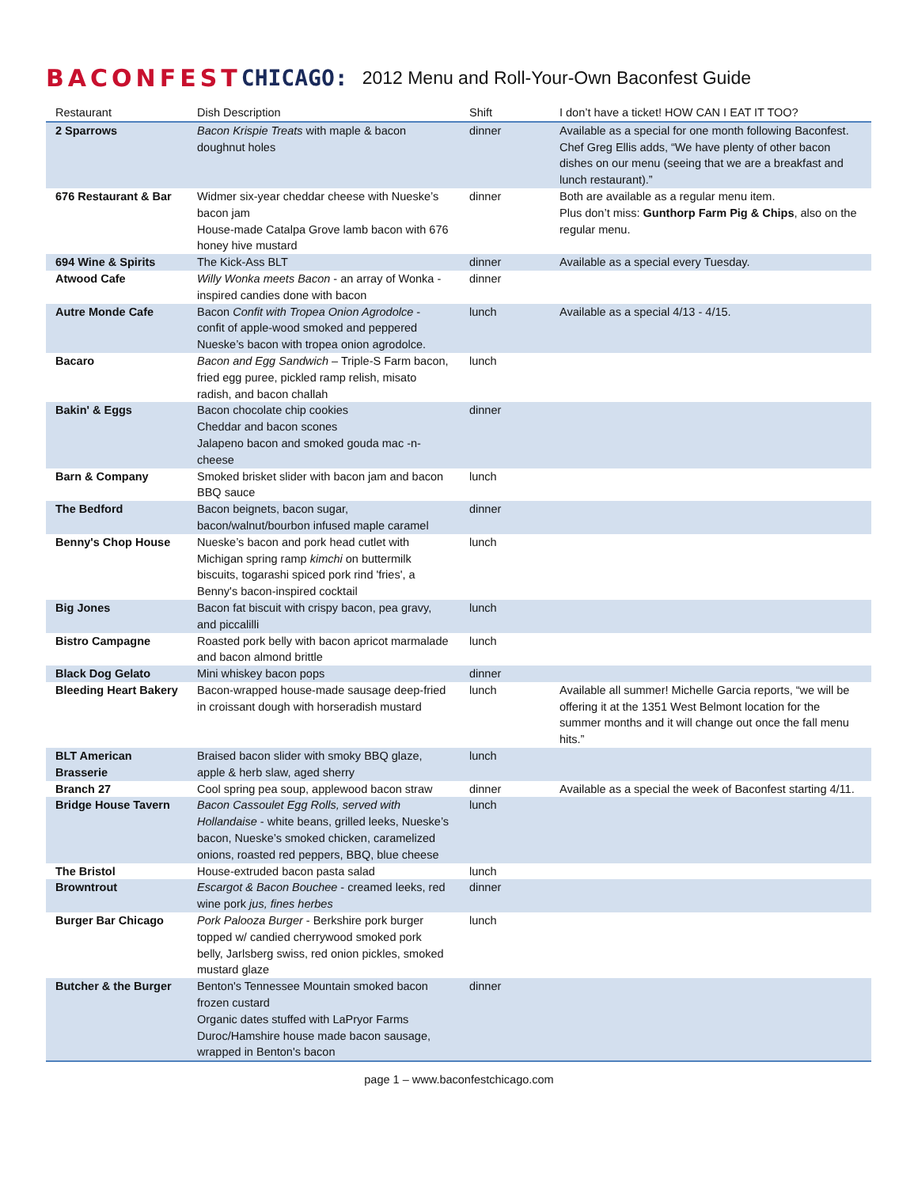BACONFEST CHICAGO: 2012 Menu and Roll-Your-Own Baconfest Guide
| Restaurant | Dish Description | Shift | I don’t have a ticket! HOW CAN I EAT IT TOO? |
| --- | --- | --- | --- |
| 2 Sparrows | Bacon Krispie Treats with maple & bacon doughnut holes | dinner | Available as a special for one month following Baconfest. Chef Greg Ellis adds, “We have plenty of other bacon dishes on our menu (seeing that we are a breakfast and lunch restaurant).” |
| 676 Restaurant & Bar | Widmer six-year cheddar cheese with Nueske’s bacon jam House-made Catalpa Grove lamb bacon with 676 honey hive mustard | dinner | Both are available as a regular menu item. Plus don’t miss: Gunthorp Farm Pig & Chips , also on the regular menu. |
| 694 Wine & Spirits | The Kick-Ass BLT | dinner | Available as a special every Tuesday. |
| Atwood Cafe | Willy Wonka meets Bacon - an array of Wonka -inspired candies done with bacon | dinner | |
| Autre Monde Cafe | Bacon Confit with Tropea Onion Agrodolce - confit of apple-wood smoked and peppered Nueske’s bacon with tropea onion agrodolce. | lunch | Available as a special 4/13 - 4/15. |
| Bacaro | Bacon and Egg Sandwich – Triple-S Farm bacon, fried egg puree, pickled ramp relish, misato radish, and bacon challah | lunch | |
| Bakin' & Eggs | Bacon chocolate chip cookies Cheddar and bacon scones Jalapeno bacon and smoked gouda mac -n-cheese | dinner | |
| Barn & Company | Smoked brisket slider with bacon jam and bacon BBQ sauce | lunch | |
| The Bedford | Bacon beignets, bacon sugar, bacon/walnut/bourbon infused maple caramel | dinner | |
| Benny's Chop House | Nueske’s bacon and pork head cutlet with Michigan spring ramp kimchi on buttermilk biscuits, togarashi spiced pork rind 'fries', a Benny's bacon-inspired cocktail | lunch | |
| Big Jones | Bacon fat biscuit with crispy bacon, pea gravy, and piccalilli | lunch | |
| Bistro Campagne | Roasted pork belly with bacon apricot marmalade and bacon almond brittle | lunch | |
| Black Dog Gelato | Mini whiskey bacon pops | dinner | |
| Bleeding Heart Bakery | Bacon-wrapped house-made sausage deep-fried in croissant dough with horseradish mustard | lunch | Available all summer! Michelle Garcia reports, “we will be offering it at the 1351 West Belmont location for the summer months and it will change out once the fall menu hits.” |
| BLT American Brasserie | Braised bacon slider with smoky BBQ glaze, apple & herb slaw, aged sherry | lunch | |
| Branch 27 | Cool spring pea soup, applewood bacon straw | dinner | Available as a special the week of Baconfest starting 4/11. |
| Bridge House Tavern | Bacon Cassoulet Egg Rolls, served with Hollandaise - white beans, grilled leeks, Nueske’s bacon, Nueske’s smoked chicken, caramelized onions, roasted red peppers, BBQ, blue cheese | lunch | |
| The Bristol | House-extruded bacon pasta salad | lunch | |
| Browntrout | Escargot & Bacon Bouchee - creamed leeks, red wine pork jus, fines herbes | dinner | |
| Burger Bar Chicago | Pork Palooza Burger - Berkshire pork burger topped w/ candied cherrywood smoked pork belly, Jarlsberg swiss, red onion pickles, smoked mustard glaze | lunch | |
| Butcher & the Burger | Benton's Tennessee Mountain smoked bacon frozen custard Organic dates stuffed with LaPryor Farms Duroc/Hamshire house made bacon sausage, wrapped in Benton's bacon | dinner | |
page 1 – www.baconfestchicago.com